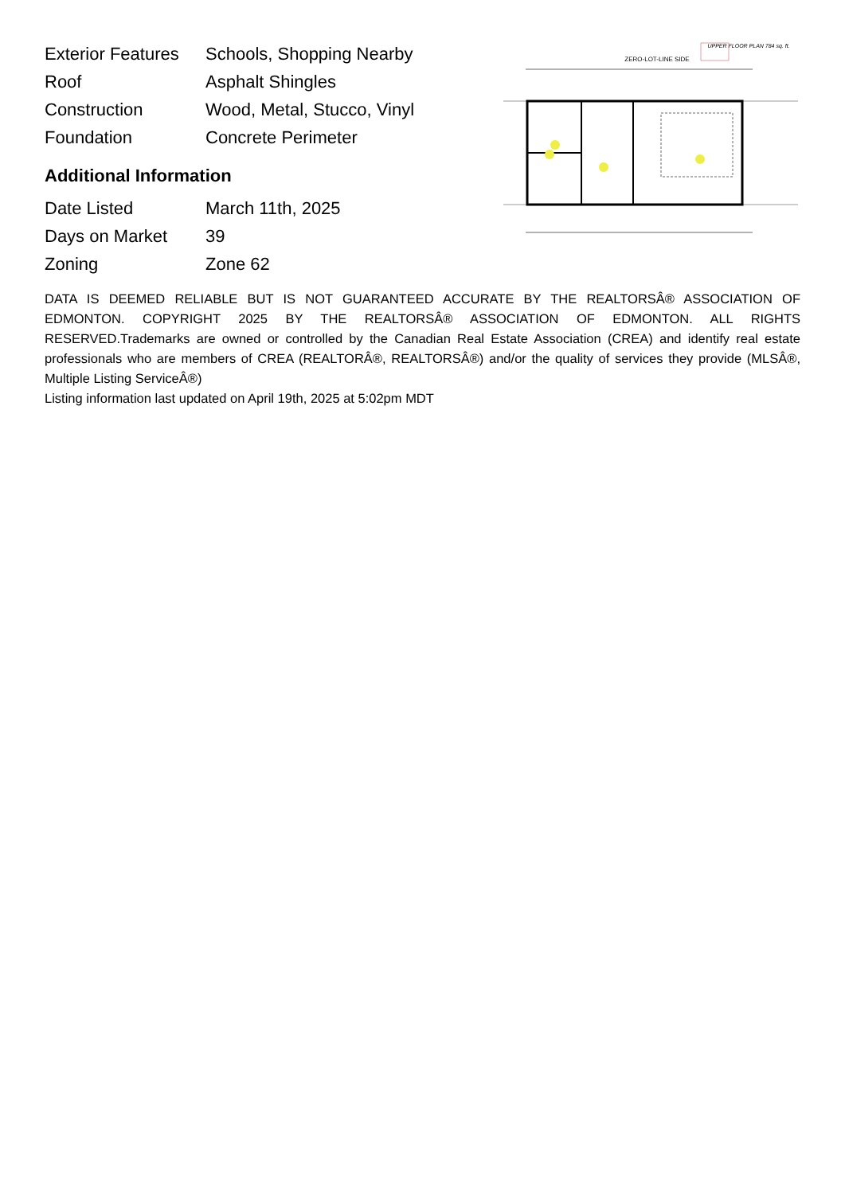| Exterior Features | Schools, Shopping Nearby |
| Roof | Asphalt Shingles |
| Construction | Wood, Metal, Stucco, Vinyl |
| Foundation | Concrete Perimeter |
Additional Information
| Date Listed | March 11th, 2025 |
| Days on Market | 39 |
| Zoning | Zone 62 |
UPPER FLOOR PLAN 784 sq. ft.
ZERO-LOT-LINE SIDE
DATA IS DEEMED RELIABLE BUT IS NOT GUARANTEED ACCURATE BY THE REALTORSÂ® ASSOCIATION OF EDMONTON. COPYRIGHT 2025 BY THE REALTORSÂ® ASSOCIATION OF EDMONTON. ALL RIGHTS RESERVED.Trademarks are owned or controlled by the Canadian Real Estate Association (CREA) and identify real estate professionals who are members of CREA (REALTORÂ®, REALTORSÂ®) and/or the quality of services they provide (MLSÂ®, Multiple Listing ServiceÂ®)
Listing information last updated on April 19th, 2025 at 5:02pm MDT